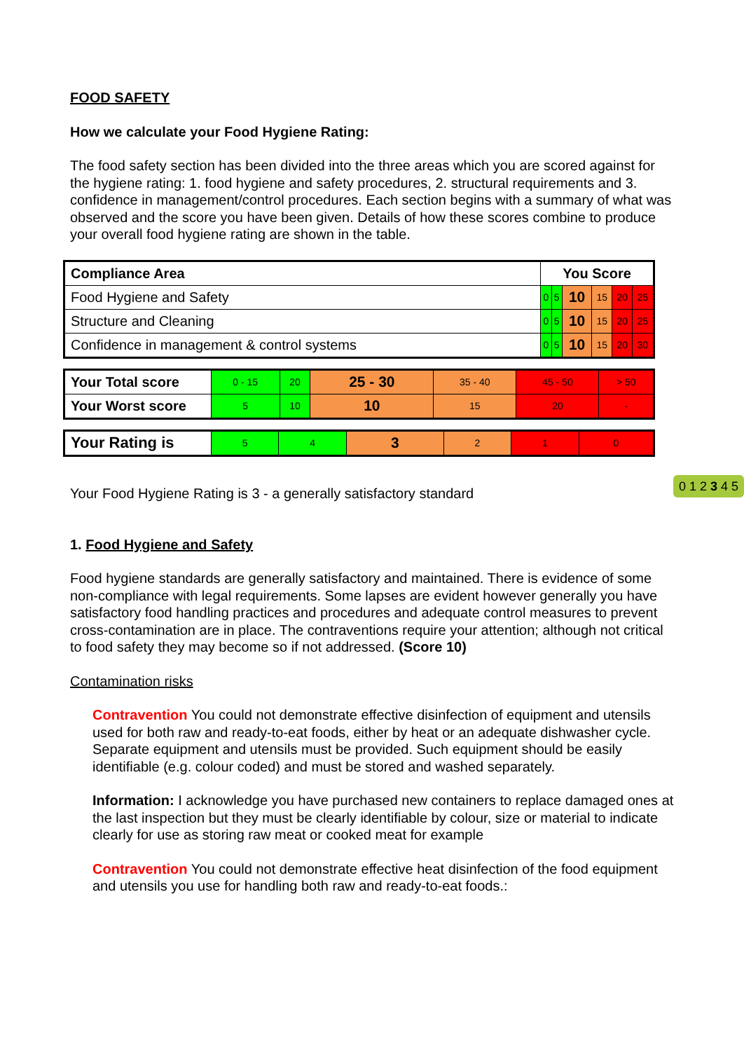FOOD SAFETY
How we calculate your Food Hygiene Rating:
The food safety section has been divided into the three areas which you are scored against for the hygiene rating: 1. food hygiene and safety procedures, 2. structural requirements and 3. confidence in management/control procedures. Each section begins with a summary of what was observed and the score you have been given. Details of how these scores combine to produce your overall food hygiene rating are shown in the table.
| Compliance Area | You Score | | | | | |
| --- | --- | --- | --- | --- | --- | --- |
| Food Hygiene and Safety | 0 | 5 | 10 | 15 | 20 | 25 |
| Structure and Cleaning | 0 | 5 | 10 | 15 | 20 | 25 |
| Confidence in management & control systems | 0 | 5 | 10 | 15 | 20 | 30 |
| Your Total score | 0 - 15 | 20 | 25 - 30 | 35 - 40 | 45 - 50 | > 50 |
| Your Worst score | 5 | 10 | 10 | 15 | 20 | - |
| Your Rating is | 5 | 4 | 3 | 2 | 1 | 0 |
Your Food Hygiene Rating is 3 - a generally satisfactory standard 0 1 2 3 4 5
1. Food Hygiene and Safety
Food hygiene standards are generally satisfactory and maintained. There is evidence of some non-compliance with legal requirements. Some lapses are evident however generally you have satisfactory food handling practices and procedures and adequate control measures to prevent cross-contamination are in place. The contraventions require your attention; although not critical to food safety they may become so if not addressed. (Score 10)
Contamination risks
Contravention You could not demonstrate effective disinfection of equipment and utensils used for both raw and ready-to-eat foods, either by heat or an adequate dishwasher cycle. Separate equipment and utensils must be provided. Such equipment should be easily identifiable (e.g. colour coded) and must be stored and washed separately.
Information: I acknowledge you have purchased new containers to replace damaged ones at the last inspection but they must be clearly identifiable by colour, size or material to indicate clearly for use as storing raw meat or cooked meat for example
Contravention You could not demonstrate effective heat disinfection of the food equipment and utensils you use for handling both raw and ready-to-eat foods.: